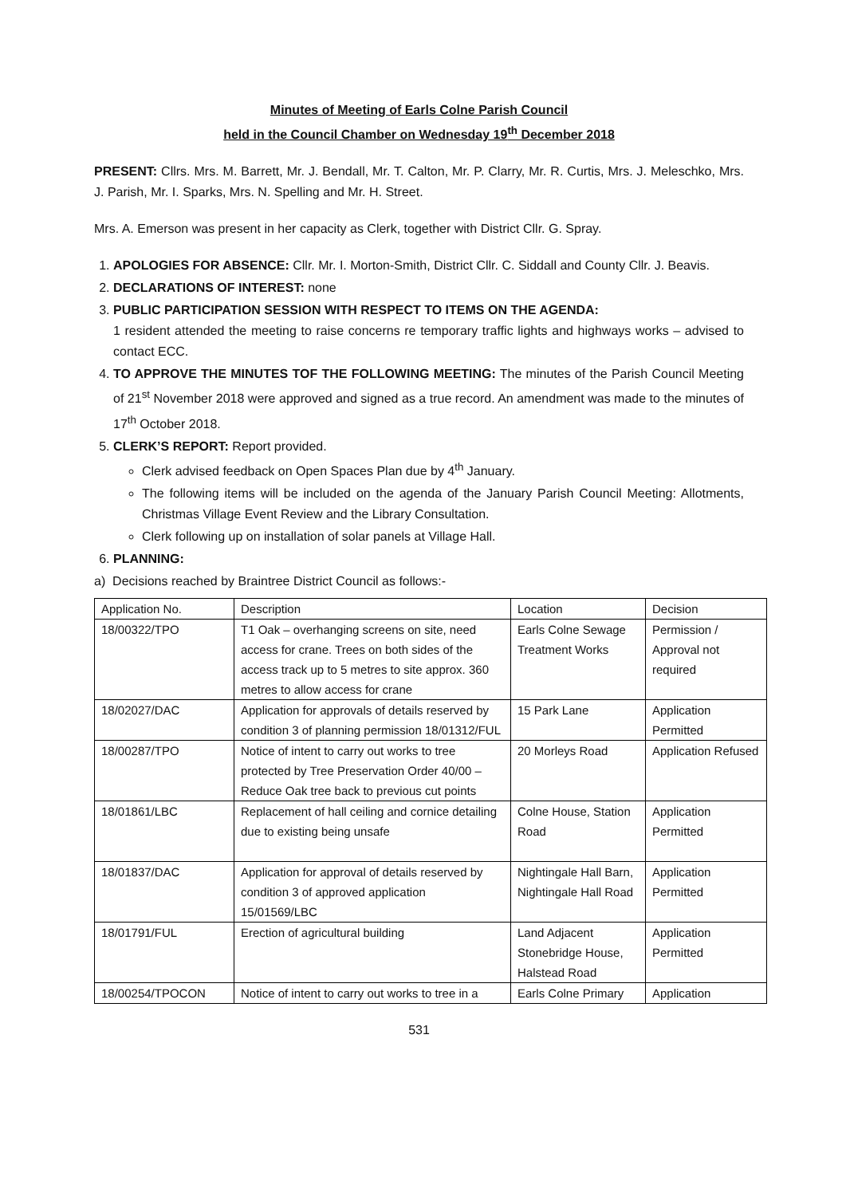Minutes of Meeting of Earls Colne Parish Council
held in the Council Chamber on Wednesday 19<sup>th</sup> December 2018
PRESENT: Cllrs. Mrs. M. Barrett, Mr. J. Bendall, Mr. T. Calton, Mr. P. Clarry, Mr. R. Curtis, Mrs. J. Meleschko, Mrs. J. Parish, Mr. I. Sparks, Mrs. N. Spelling and Mr. H. Street.
Mrs. A. Emerson was present in her capacity as Clerk, together with District Cllr. G. Spray.
1. APOLOGIES FOR ABSENCE: Cllr. Mr. I. Morton-Smith, District Cllr. C. Siddall and County Cllr. J. Beavis.
2. DECLARATIONS OF INTEREST: none
3. PUBLIC PARTICIPATION SESSION WITH RESPECT TO ITEMS ON THE AGENDA:
1 resident attended the meeting to raise concerns re temporary traffic lights and highways works – advised to contact ECC.
4. TO APPROVE THE MINUTES TOF THE FOLLOWING MEETING: The minutes of the Parish Council Meeting of 21<sup>st</sup> November 2018 were approved and signed as a true record. An amendment was made to the minutes of 17<sup>th</sup> October 2018.
5. CLERK’S REPORT: Report provided.
Clerk advised feedback on Open Spaces Plan due by 4<sup>th</sup> January.
The following items will be included on the agenda of the January Parish Council Meeting: Allotments, Christmas Village Event Review and the Library Consultation.
Clerk following up on installation of solar panels at Village Hall.
6. PLANNING:
a) Decisions reached by Braintree District Council as follows:-
| Application No. | Description | Location | Decision |
| 18/00322/TPO | T1 Oak – overhanging screens on site, need access for crane. Trees on both sides of the access track up to 5 metres to site approx. 360 metres to allow access for crane | Earls Colne Sewage Treatment Works | Permission / Approval not required |
| 18/02027/DAC | Application for approvals of details reserved by condition 3 of planning permission 18/01312/FUL | 15 Park Lane | Application Permitted |
| 18/00287/TPO | Notice of intent to carry out works to tree protected by Tree Preservation Order 40/00 – Reduce Oak tree back to previous cut points | 20 Morleys Road | Application Refused |
| 18/01861/LBC | Replacement of hall ceiling and cornice detailing due to existing being unsafe | Colne House, Station Road | Application Permitted |
| 18/01837/DAC | Application for approval of details reserved by condition 3 of approved application 15/01569/LBC | Nightingale Hall Barn, Nightingale Hall Road | Application Permitted |
| 18/01791/FUL | Erection of agricultural building | Land Adjacent Stonebridge House, Halstead Road | Application Permitted |
| 18/00254/TPOCON | Notice of intent to carry out works to tree in a | Earls Colne Primary | Application |
531